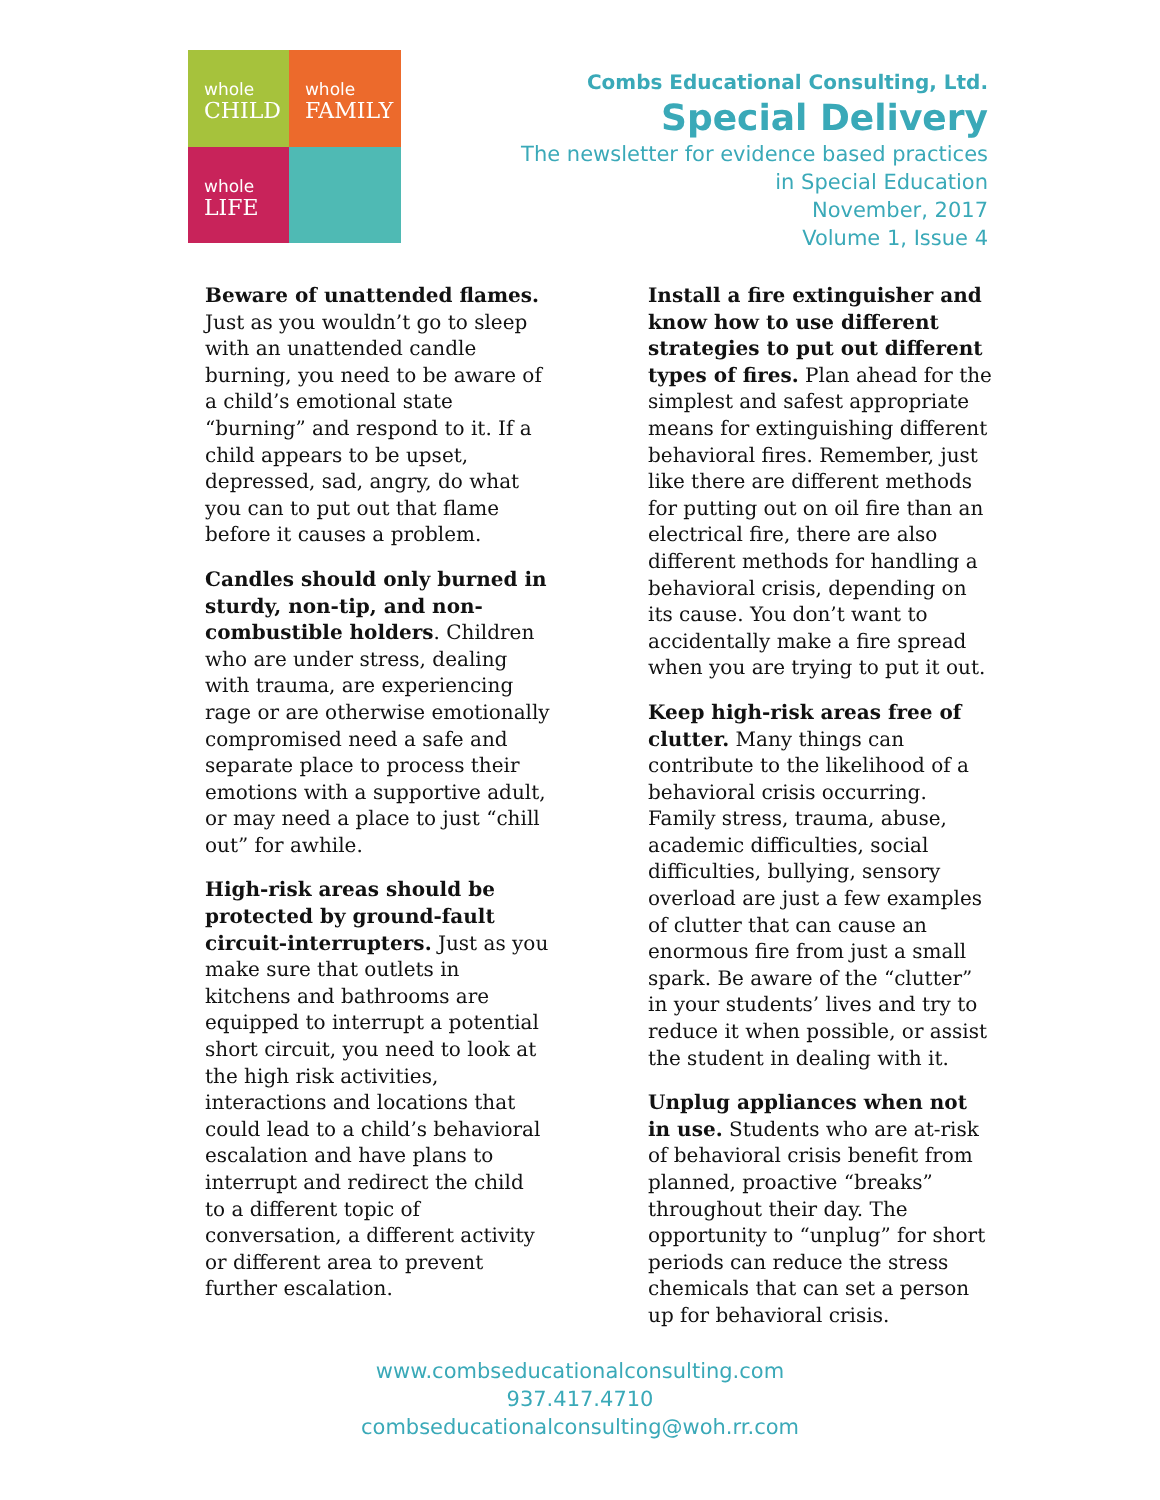whole
CHILD
whole
FAMILY
whole
LIFE
Combs Educational Consulting, Ltd.
Special Delivery
The newsletter for evidence based practices
in Special Education
November, 2017
Volume 1, Issue 4
Beware of unattended flames. Just as you wouldn’t go to sleep with an unattended candle burning, you need to be aware of a child’s emotional state “burning” and respond to it. If a child appears to be upset, depressed, sad, angry, do what you can to put out that flame before it causes a problem.
Candles should only burned in sturdy, non-tip, and non-combustible holders. Children who are under stress, dealing with trauma, are experiencing rage or are otherwise emotionally compromised need a safe and separate place to process their emotions with a supportive adult, or may need a place to just “chill out” for awhile.
High-risk areas should be protected by ground-fault circuit-interrupters. Just as you make sure that outlets in kitchens and bathrooms are equipped to interrupt a potential short circuit, you need to look at the high risk activities, interactions and locations that could lead to a child’s behavioral escalation and have plans to interrupt and redirect the child to a different topic of conversation, a different activity or different area to prevent further escalation.
Install a fire extinguisher and know how to use different strategies to put out different types of fires. Plan ahead for the simplest and safest appropriate means for extinguishing different behavioral fires. Remember, just like there are different methods for putting out on oil fire than an electrical fire, there are also different methods for handling a behavioral crisis, depending on its cause. You don’t want to accidentally make a fire spread when you are trying to put it out.
Keep high-risk areas free of clutter. Many things can contribute to the likelihood of a behavioral crisis occurring. Family stress, trauma, abuse, academic difficulties, social difficulties, bullying, sensory overload are just a few examples of clutter that can cause an enormous fire from just a small spark. Be aware of the “clutter” in your students’ lives and try to reduce it when possible, or assist the student in dealing with it.
Unplug appliances when not in use. Students who are at-risk of behavioral crisis benefit from planned, proactive “breaks” throughout their day. The opportunity to “unplug” for short periods can reduce the stress chemicals that can set a person up for behavioral crisis.
www.combseducationalconsulting.com
937.417.4710
combseducationalconsulting@woh.rr.com